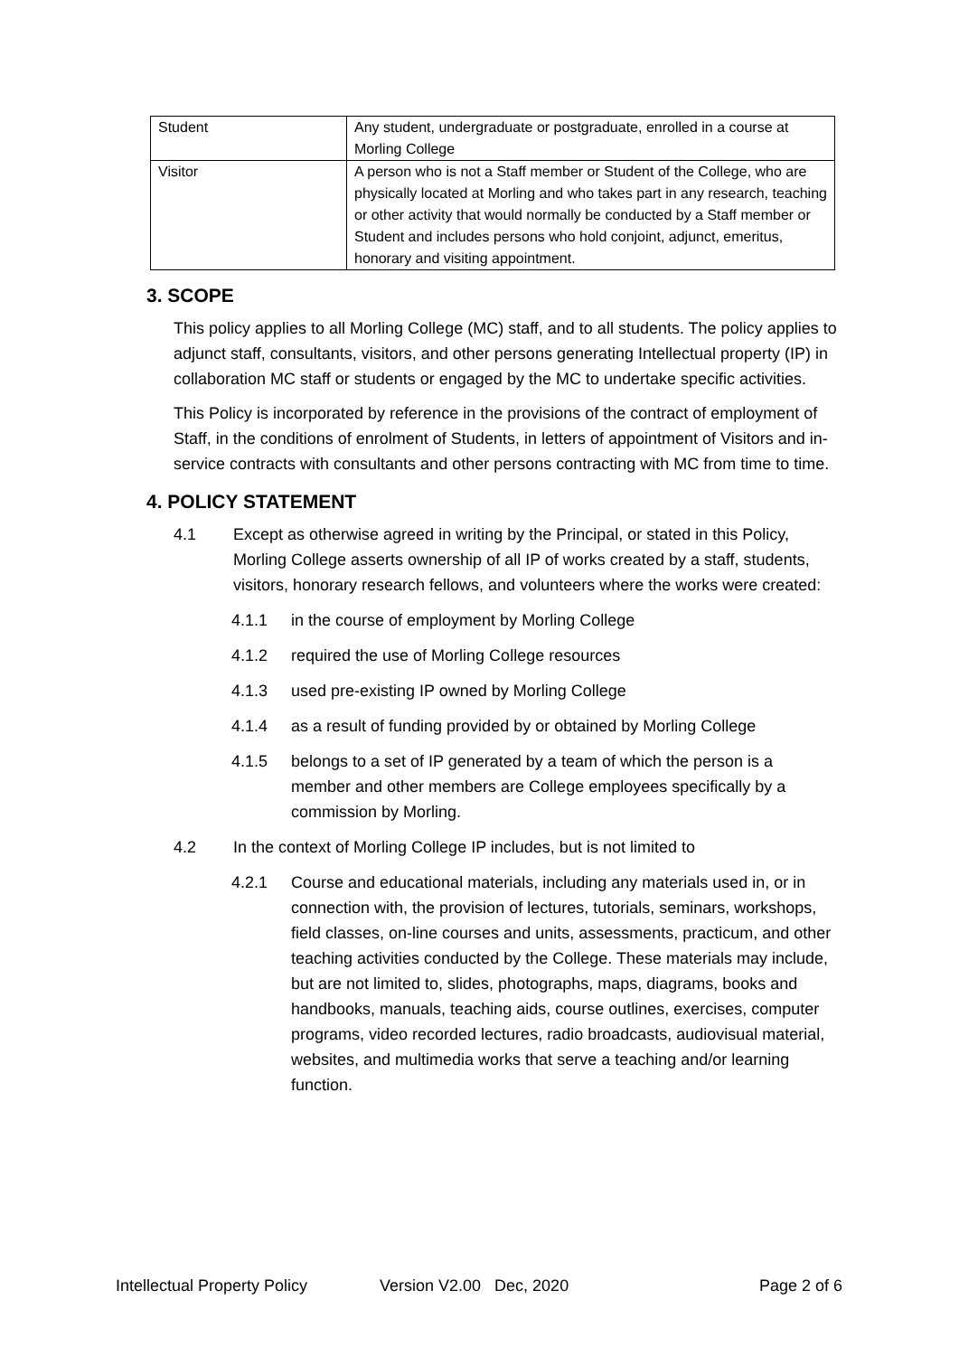| Student | Any student, undergraduate or postgraduate, enrolled in a course at Morling College |
| Visitor | A person who is not a Staff member or Student of the College, who are physically located at Morling and who takes part in any research, teaching or other activity that would normally be conducted by a Staff member or Student and includes persons who hold conjoint, adjunct, emeritus, honorary and visiting appointment. |
3. SCOPE
This policy applies to all Morling College (MC) staff, and to all students. The policy applies to adjunct staff, consultants, visitors, and other persons generating Intellectual property (IP) in collaboration MC staff or students or engaged by the MC to undertake specific activities.
This Policy is incorporated by reference in the provisions of the contract of employment of Staff, in the conditions of enrolment of Students, in letters of appointment of Visitors and in-service contracts with consultants and other persons contracting with MC from time to time.
4. POLICY STATEMENT
4.1 Except as otherwise agreed in writing by the Principal, or stated in this Policy, Morling College asserts ownership of all IP of works created by a staff, students, visitors, honorary research fellows, and volunteers where the works were created:
4.1.1 in the course of employment by Morling College
4.1.2 required the use of Morling College resources
4.1.3 used pre-existing IP owned by Morling College
4.1.4 as a result of funding provided by or obtained by Morling College
4.1.5 belongs to a set of IP generated by a team of which the person is a member and other members are College employees specifically by a commission by Morling.
4.2 In the context of Morling College IP includes, but is not limited to
4.2.1 Course and educational materials, including any materials used in, or in connection with, the provision of lectures, tutorials, seminars, workshops, field classes, on-line courses and units, assessments, practicum, and other teaching activities conducted by the College. These materials may include, but are not limited to, slides, photographs, maps, diagrams, books and handbooks, manuals, teaching aids, course outlines, exercises, computer programs, video recorded lectures, radio broadcasts, audiovisual material, websites, and multimedia works that serve a teaching and/or learning function.
Intellectual Property Policy Version V2.00 Dec, 2020 Page 2 of 6